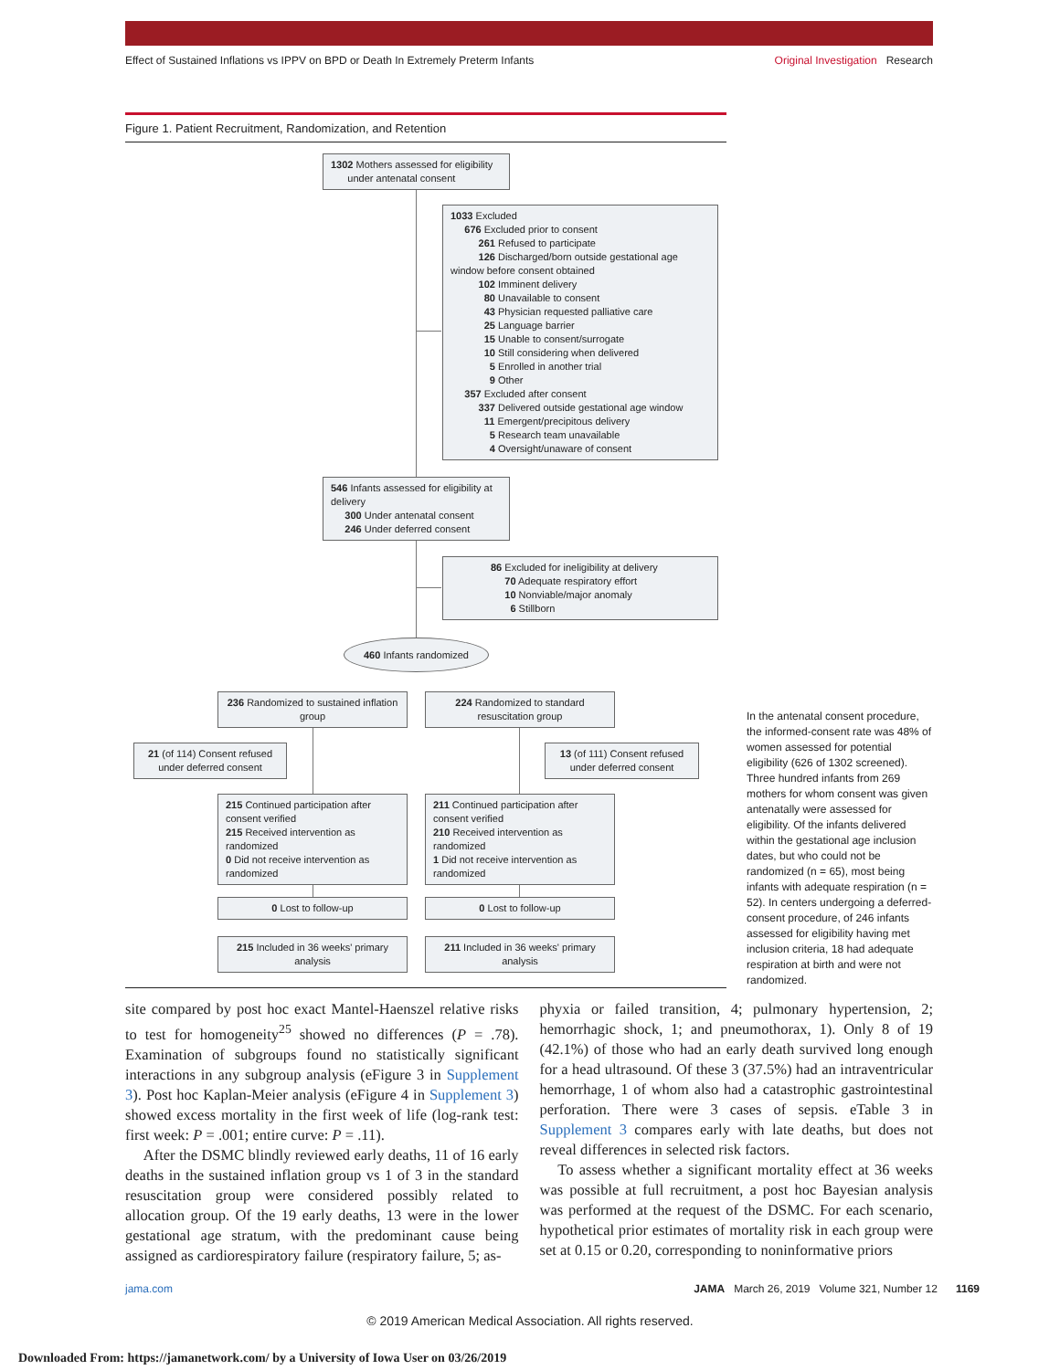Effect of Sustained Inflations vs IPPV on BPD or Death In Extremely Preterm Infants Original Investigation Research
Figure 1. Patient Recruitment, Randomization, and Retention
1302 Mothers assessed for eligibility
under antenatal consent
1033 Excluded
676 Excluded prior to consent
261 Refused to participate
126 Discharged/born outside gestational age window before consent obtained
102 Imminent delivery
80 Unavailable to consent
43 Physician requested palliative care
25 Language barrier
15 Unable to consent/surrogate
10 Still considering when delivered
5 Enrolled in another trial
9 Other
357 Excluded after consent
337 Delivered outside gestational age window
11 Emergent/precipitous delivery
5 Research team unavailable
4 Oversight/unaware of consent
546 Infants assessed for eligibility at delivery
300 Under antenatal consent
246 Under deferred consent
86 Excluded for ineligibility at delivery
70 Adequate respiratory effort
10 Nonviable/major anomaly
6 Stillborn
460 Infants randomized
236 Randomized to sustained inflation group
224 Randomized to standard resuscitation group
21 (of 114) Consent refused under deferred consent
13 (of 111) Consent refused under deferred consent
215 Continued participation after consent verified
215 Received intervention as randomized
0 Did not receive intervention as randomized
211 Continued participation after consent verified
210 Received intervention as randomized
1 Did not receive intervention as randomized
0 Lost to follow-up 0 Lost to follow-up
215 Included in 36 weeks' primary analysis
211 Included in 36 weeks' primary analysis
In the antenatal consent procedure, the informed-consent rate was 48% of women assessed for potential eligibility (626 of 1302 screened). Three hundred infants from 269 mothers for whom consent was given antenatally were assessed for eligibility. Of the infants delivered within the gestational age inclusion dates, but who could not be randomized (n = 65), most being infants with adequate respiration (n = 52). In centers undergoing a deferred-consent procedure, of 246 infants assessed for eligibility having met inclusion criteria, 18 had adequate respiration at birth and were not randomized.
site compared by post hoc exact Mantel-Haenszel relative risks to test for homogeneity<sup>25</sup> showed no differences (P = .78). Examination of subgroups found no statistically significant interactions in any subgroup analysis (eFigure 3 in Supplement 3). Post hoc Kaplan-Meier analysis (eFigure 4 in Supplement 3) showed excess mortality in the first week of life (log-rank test: first week: P = .001; entire curve: P = .11).
After the DSMC blindly reviewed early deaths, 11 of 16 early deaths in the sustained inflation group vs 1 of 3 in the standard resuscitation group were considered possibly related to allocation group. Of the 19 early deaths, 13 were in the lower gestational age stratum, with the predominant cause being assigned as cardiorespiratory failure (respiratory failure, 5; as-
phyxia or failed transition, 4; pulmonary hypertension, 2; hemorrhagic shock, 1; and pneumothorax, 1). Only 8 of 19 (42.1%) of those who had an early death survived long enough for a head ultrasound. Of these 3 (37.5%) had an intraventricular hemorrhage, 1 of whom also had a catastrophic gastrointestinal perforation. There were 3 cases of sepsis. eTable 3 in Supplement 3 compares early with late deaths, but does not reveal differences in selected risk factors.
To assess whether a significant mortality effect at 36 weeks was possible at full recruitment, a post hoc Bayesian analysis was performed at the request of the DSMC. For each scenario, hypothetical prior estimates of mortality risk in each group were set at 0.15 or 0.20, corresponding to noninformative priors
jama.com JAMA March 26, 2019 Volume 321, Number 12 1169
© 2019 American Medical Association. All rights reserved.
Downloaded From: https://jamanetwork.com/ by a University of Iowa User on 03/26/2019